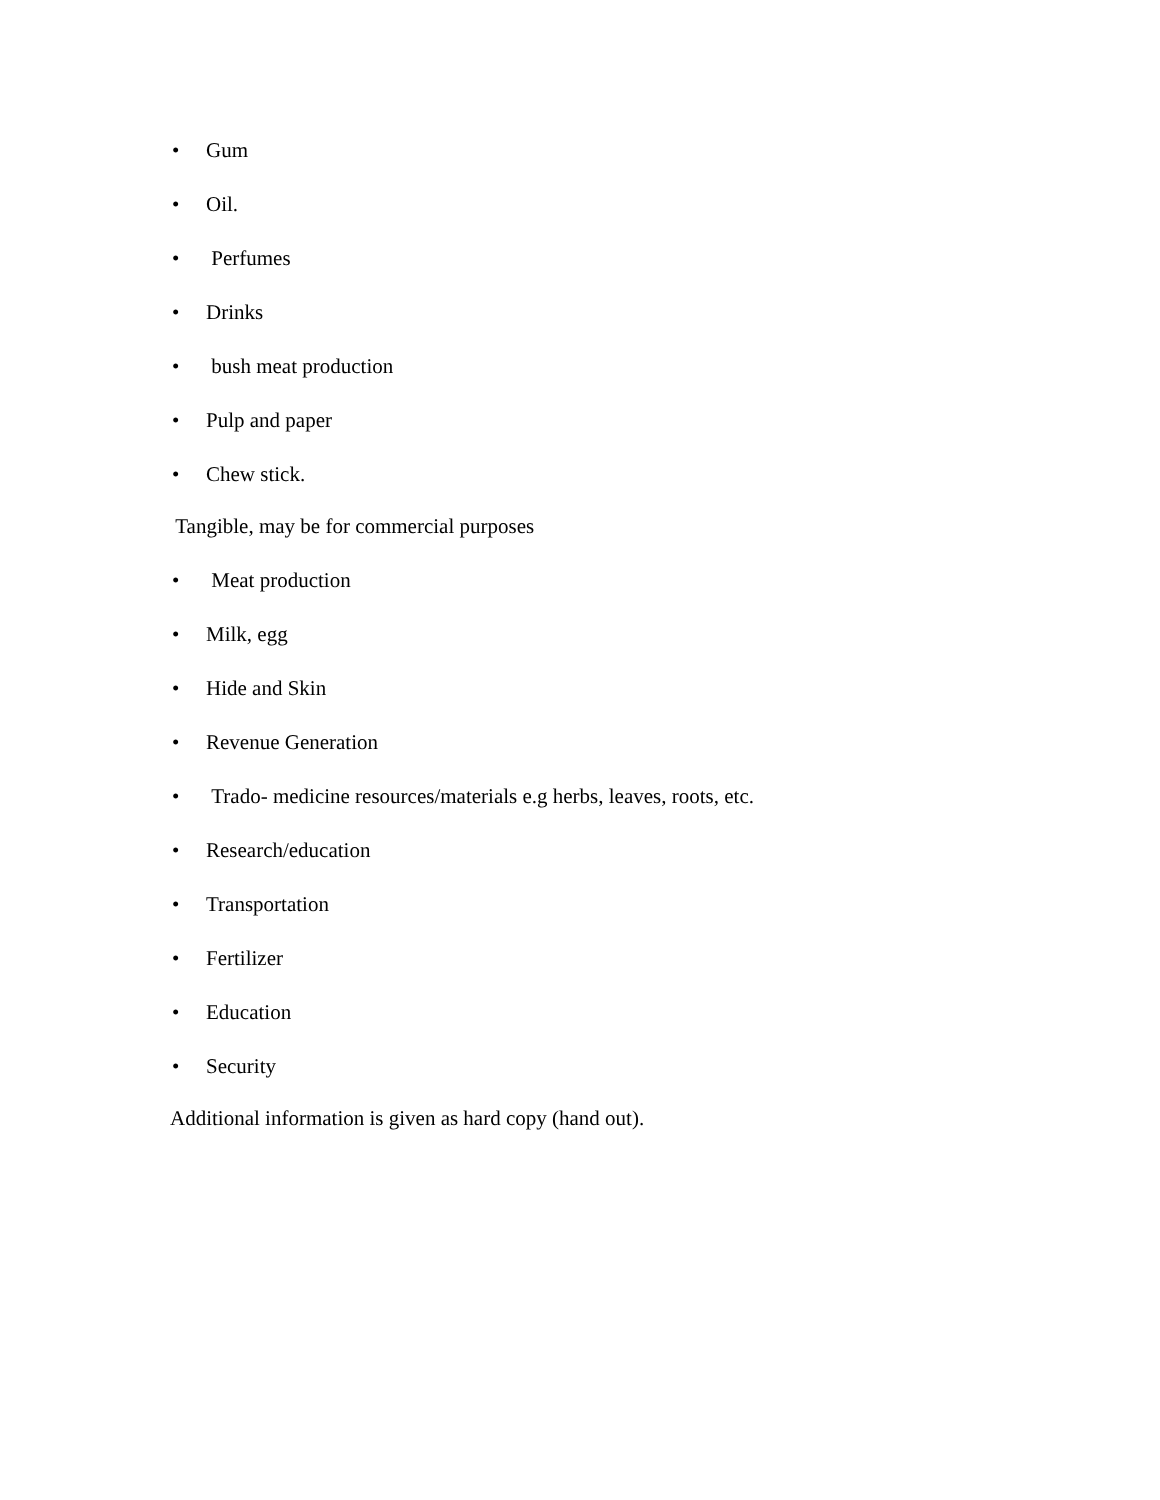• Gum
• Oil.
• Perfumes
• Drinks
• bush meat production
• Pulp and paper
• Chew stick.
Tangible, may be for commercial purposes
• Meat production
• Milk, egg
• Hide and Skin
• Revenue Generation
• Trado- medicine resources/materials e.g herbs, leaves, roots, etc.
• Research/education
• Transportation
• Fertilizer
• Education
• Security
Additional information is given as hard copy (hand out).